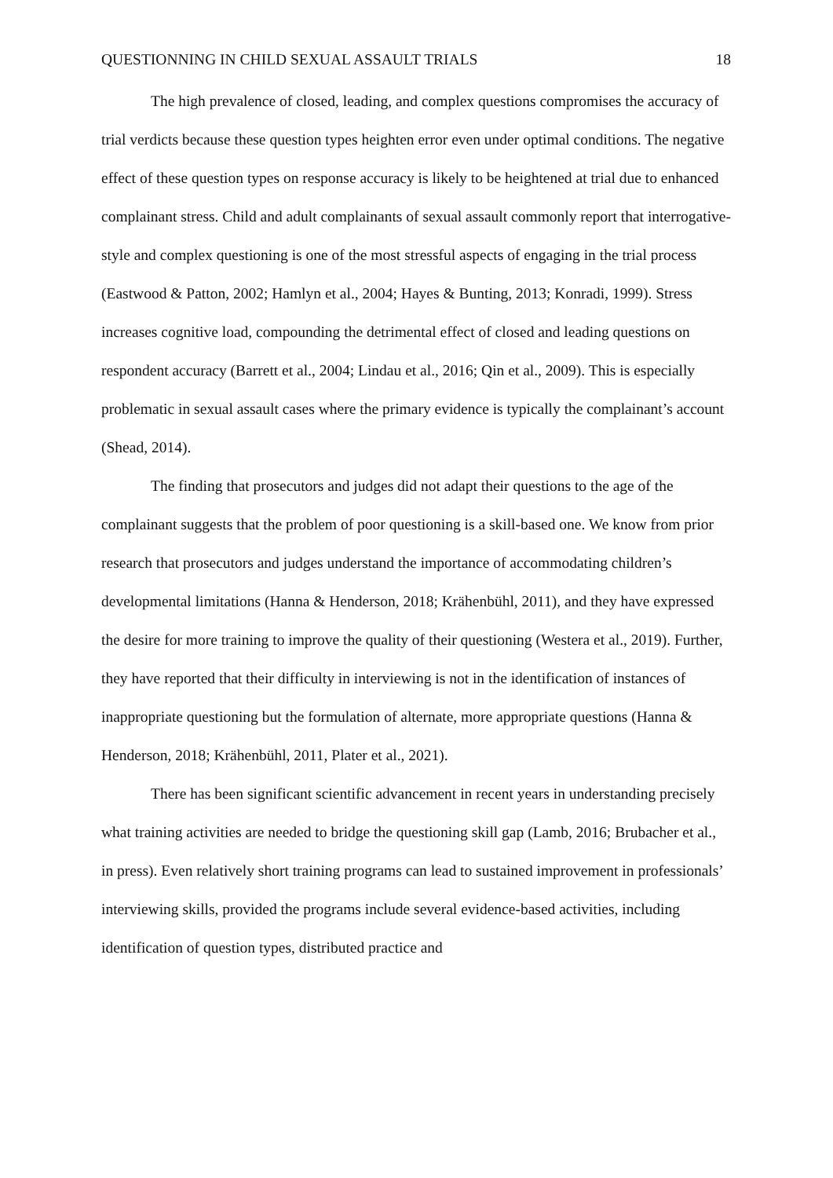QUESTIONNING IN CHILD SEXUAL ASSAULT TRIALS 18
The high prevalence of closed, leading, and complex questions compromises the accuracy of trial verdicts because these question types heighten error even under optimal conditions. The negative effect of these question types on response accuracy is likely to be heightened at trial due to enhanced complainant stress. Child and adult complainants of sexual assault commonly report that interrogative-style and complex questioning is one of the most stressful aspects of engaging in the trial process (Eastwood & Patton, 2002; Hamlyn et al., 2004; Hayes & Bunting, 2013; Konradi, 1999). Stress increases cognitive load, compounding the detrimental effect of closed and leading questions on respondent accuracy (Barrett et al., 2004; Lindau et al., 2016; Qin et al., 2009). This is especially problematic in sexual assault cases where the primary evidence is typically the complainant’s account (Shead, 2014).
The finding that prosecutors and judges did not adapt their questions to the age of the complainant suggests that the problem of poor questioning is a skill-based one. We know from prior research that prosecutors and judges understand the importance of accommodating children’s developmental limitations (Hanna & Henderson, 2018; Krähenbühl, 2011), and they have expressed the desire for more training to improve the quality of their questioning (Westera et al., 2019). Further, they have reported that their difficulty in interviewing is not in the identification of instances of inappropriate questioning but the formulation of alternate, more appropriate questions (Hanna & Henderson, 2018; Krähenbühl, 2011, Plater et al., 2021).
There has been significant scientific advancement in recent years in understanding precisely what training activities are needed to bridge the questioning skill gap (Lamb, 2016; Brubacher et al., in press). Even relatively short training programs can lead to sustained improvement in professionals’ interviewing skills, provided the programs include several evidence-based activities, including identification of question types, distributed practice and